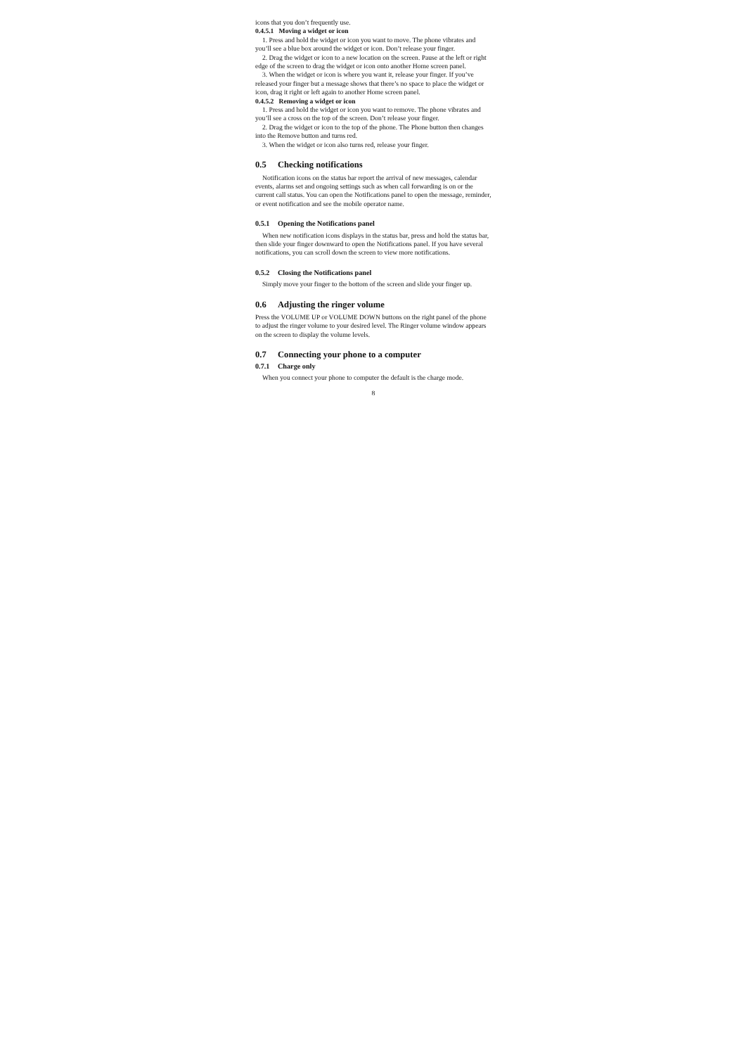icons that you don’t frequently use.
0.4.5.1 Moving a widget or icon
1. Press and hold the widget or icon you want to move. The phone vibrates and you’ll see a blue box around the widget or icon. Don’t release your finger.
2. Drag the widget or icon to a new location on the screen. Pause at the left or right edge of the screen to drag the widget or icon onto another Home screen panel.
3. When the widget or icon is where you want it, release your finger. If you’ve released your finger but a message shows that there’s no space to place the widget or icon, drag it right or left again to another Home screen panel.
0.4.5.2 Removing a widget or icon
1. Press and hold the widget or icon you want to remove. The phone vibrates and you’ll see a cross on the top of the screen. Don’t release your finger.
2. Drag the widget or icon to the top of the phone. The Phone button then changes into the Remove button and turns red.
3. When the widget or icon also turns red, release your finger.
0.5 Checking notifications
Notification icons on the status bar report the arrival of new messages, calendar events, alarms set and ongoing settings such as when call forwarding is on or the current call status. You can open the Notifications panel to open the message, reminder, or event notification and see the mobile operator name.
0.5.1 Opening the Notifications panel
When new notification icons displays in the status bar, press and hold the status bar, then slide your finger downward to open the Notifications panel. If you have several notifications, you can scroll down the screen to view more notifications.
0.5.2 Closing the Notifications panel
Simply move your finger to the bottom of the screen and slide your finger up.
0.6 Adjusting the ringer volume
Press the VOLUME UP or VOLUME DOWN buttons on the right panel of the phone to adjust the ringer volume to your desired level. The Ringer volume window appears on the screen to display the volume levels.
0.7 Connecting your phone to a computer
0.7.1 Charge only
When you connect your phone to computer the default is the charge mode.
8